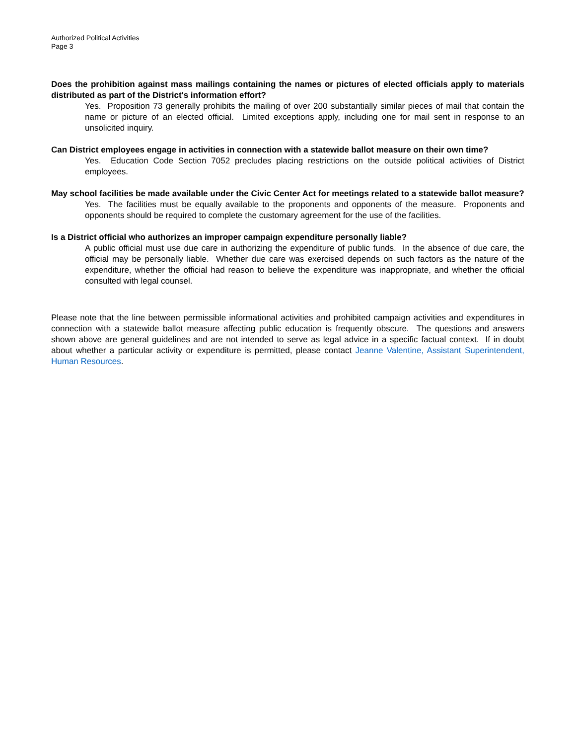Authorized Political Activities
Page 3
Does the prohibition against mass mailings containing the names or pictures of elected officials apply to materials distributed as part of the District's information effort?
Yes. Proposition 73 generally prohibits the mailing of over 200 substantially similar pieces of mail that contain the name or picture of an elected official. Limited exceptions apply, including one for mail sent in response to an unsolicited inquiry.
Can District employees engage in activities in connection with a statewide ballot measure on their own time?
Yes. Education Code Section 7052 precludes placing restrictions on the outside political activities of District employees.
May school facilities be made available under the Civic Center Act for meetings related to a statewide ballot measure?
Yes. The facilities must be equally available to the proponents and opponents of the measure. Proponents and opponents should be required to complete the customary agreement for the use of the facilities.
Is a District official who authorizes an improper campaign expenditure personally liable?
A public official must use due care in authorizing the expenditure of public funds. In the absence of due care, the official may be personally liable. Whether due care was exercised depends on such factors as the nature of the expenditure, whether the official had reason to believe the expenditure was inappropriate, and whether the official consulted with legal counsel.
Please note that the line between permissible informational activities and prohibited campaign activities and expenditures in connection with a statewide ballot measure affecting public education is frequently obscure. The questions and answers shown above are general guidelines and are not intended to serve as legal advice in a specific factual context. If in doubt about whether a particular activity or expenditure is permitted, please contact Jeanne Valentine, Assistant Superintendent, Human Resources.